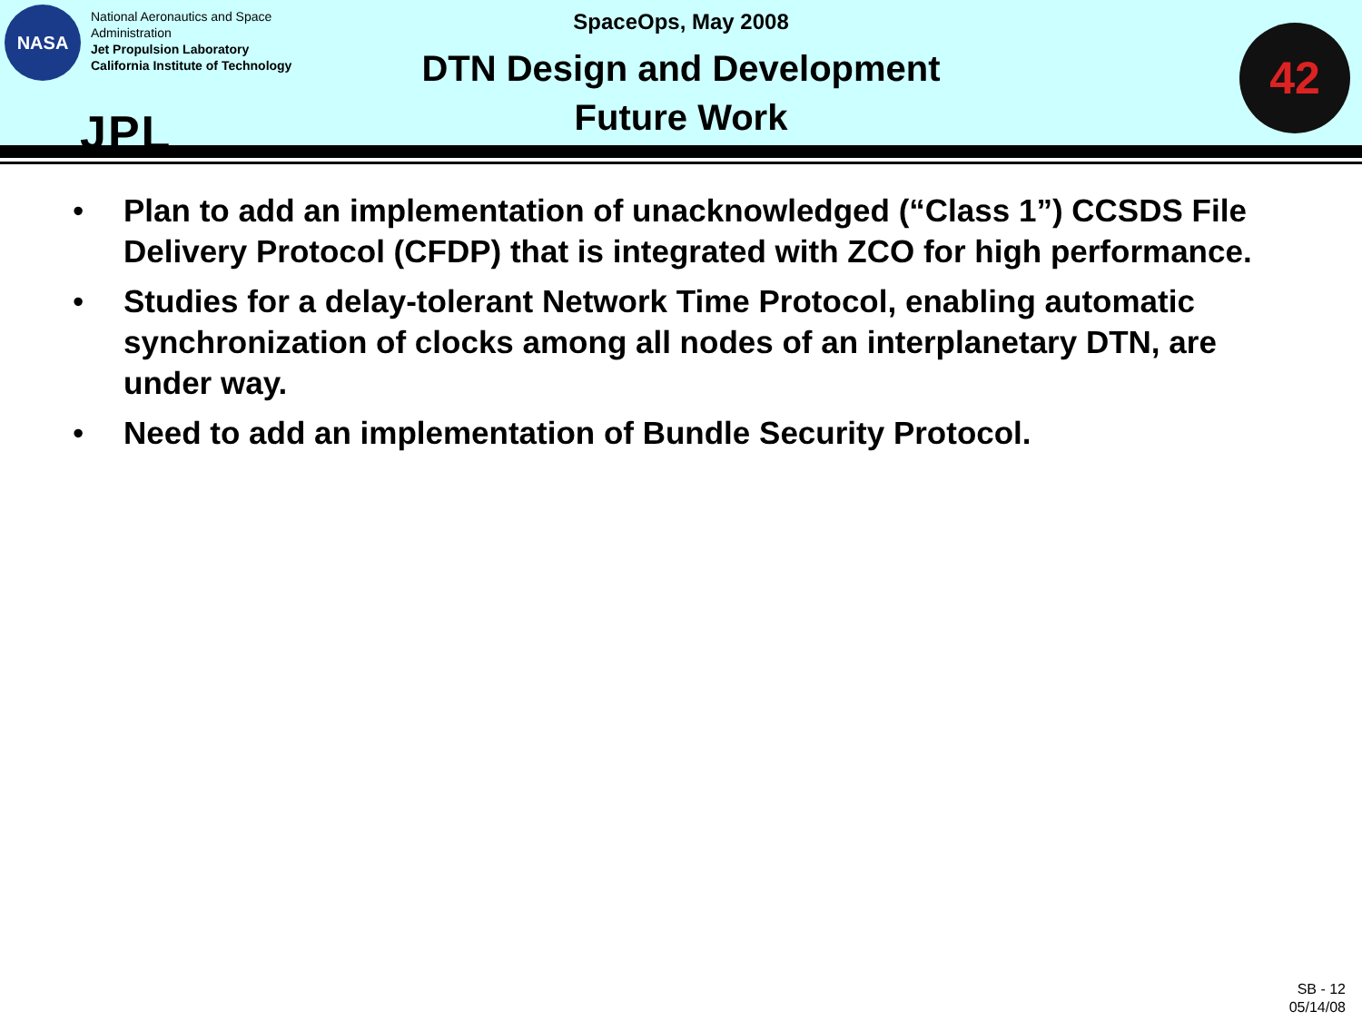NASA
National Aeronautics and Space
Administration
Jet Propulsion Laboratory
California Institute of Technology
JPL
SpaceOps, May 2008
DTN Design and Development
Future Work
42
• Plan to add an implementation of unacknowledged (“Class 1”) CCSDS File Delivery Protocol (CFDP) that is integrated with ZCO for high performance.
• Studies for a delay-tolerant Network Time Protocol, enabling automatic synchronization of clocks among all nodes of an interplanetary DTN, are under way.
• Need to add an implementation of Bundle Security Protocol.
SB - 12
05/14/08